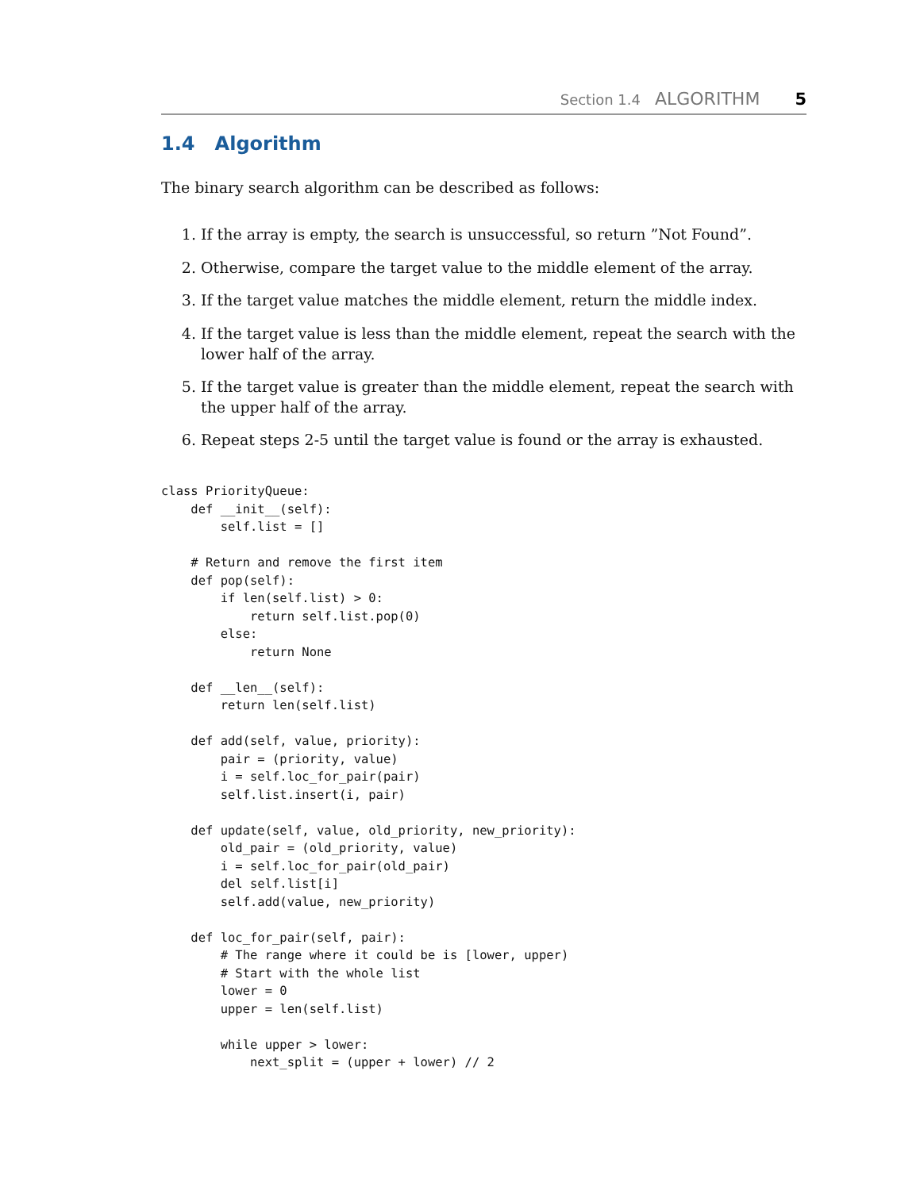Section 1.4 ALGORITHM 5
1.4 Algorithm
The binary search algorithm can be described as follows:
1. If the array is empty, the search is unsuccessful, so return ”Not Found”.
2. Otherwise, compare the target value to the middle element of the array.
3. If the target value matches the middle element, return the middle index.
4. If the target value is less than the middle element, repeat the search with the lower half of the array.
5. If the target value is greater than the middle element, repeat the search with the upper half of the array.
6. Repeat steps 2-5 until the target value is found or the array is exhausted.
class PriorityQueue:
    def __init__(self):
        self.list = []

    # Return and remove the first item
    def pop(self):
        if len(self.list) > 0:
            return self.list.pop(0)
        else:
            return None

    def __len__(self):
        return len(self.list)

    def add(self, value, priority):
        pair = (priority, value)
        i = self.loc_for_pair(pair)
        self.list.insert(i, pair)

    def update(self, value, old_priority, new_priority):
        old_pair = (old_priority, value)
        i = self.loc_for_pair(old_pair)
        del self.list[i]
        self.add(value, new_priority)

    def loc_for_pair(self, pair):
        # The range where it could be is [lower, upper)
        # Start with the whole list
        lower = 0
        upper = len(self.list)

        while upper > lower:
            next_split = (upper + lower) // 2